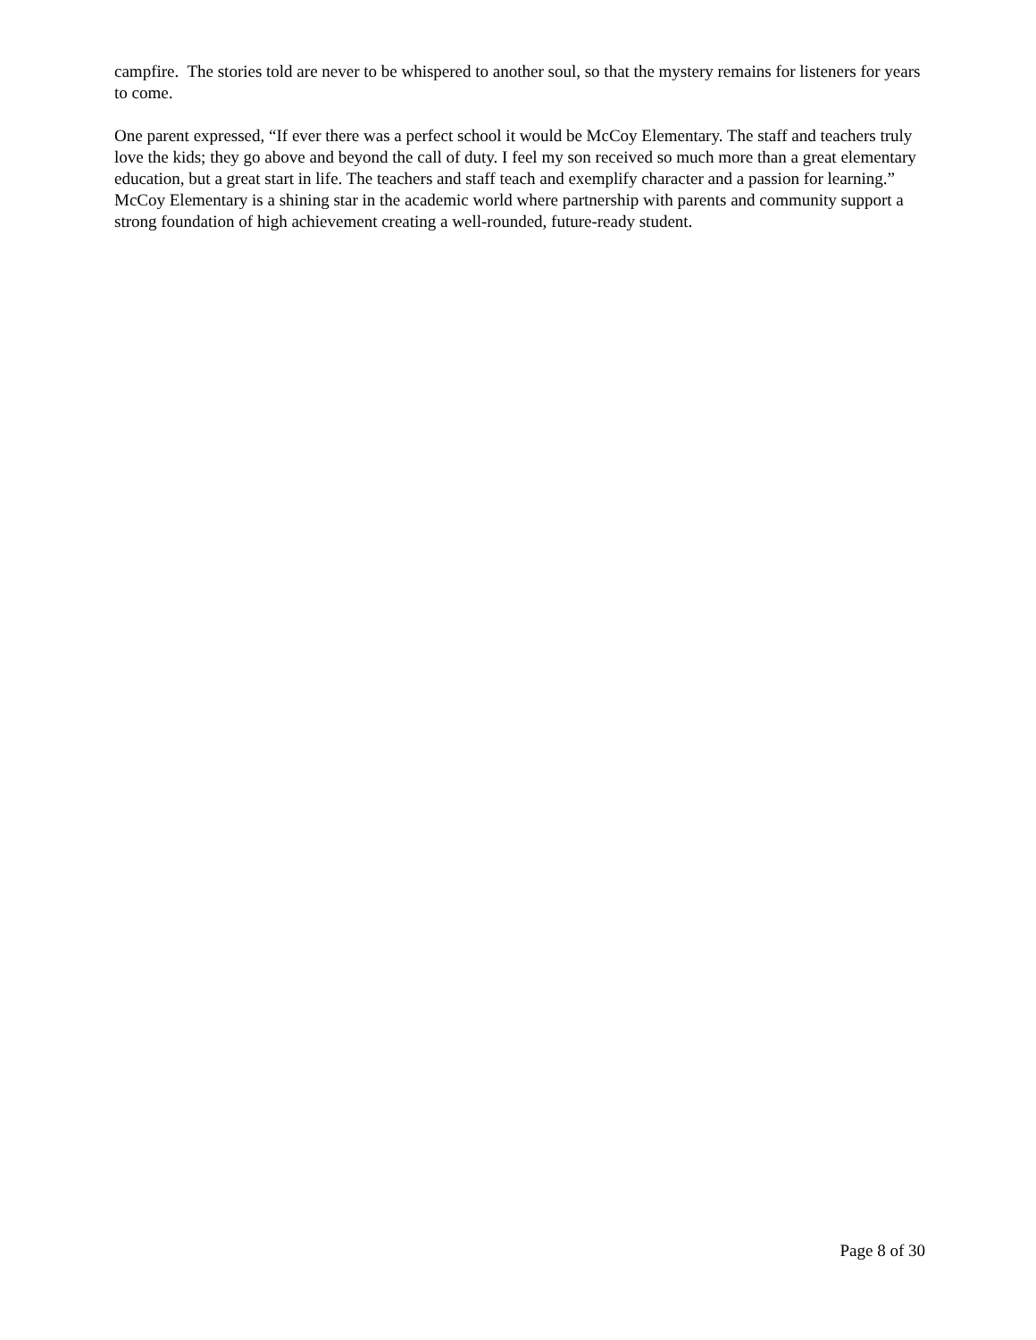campfire. The stories told are never to be whispered to another soul, so that the mystery remains for listeners for years to come.
One parent expressed, “If ever there was a perfect school it would be McCoy Elementary. The staff and teachers truly love the kids; they go above and beyond the call of duty. I feel my son received so much more than a great elementary education, but a great start in life. The teachers and staff teach and exemplify character and a passion for learning.” McCoy Elementary is a shining star in the academic world where partnership with parents and community support a strong foundation of high achievement creating a well-rounded, future-ready student.
Page 8 of 30